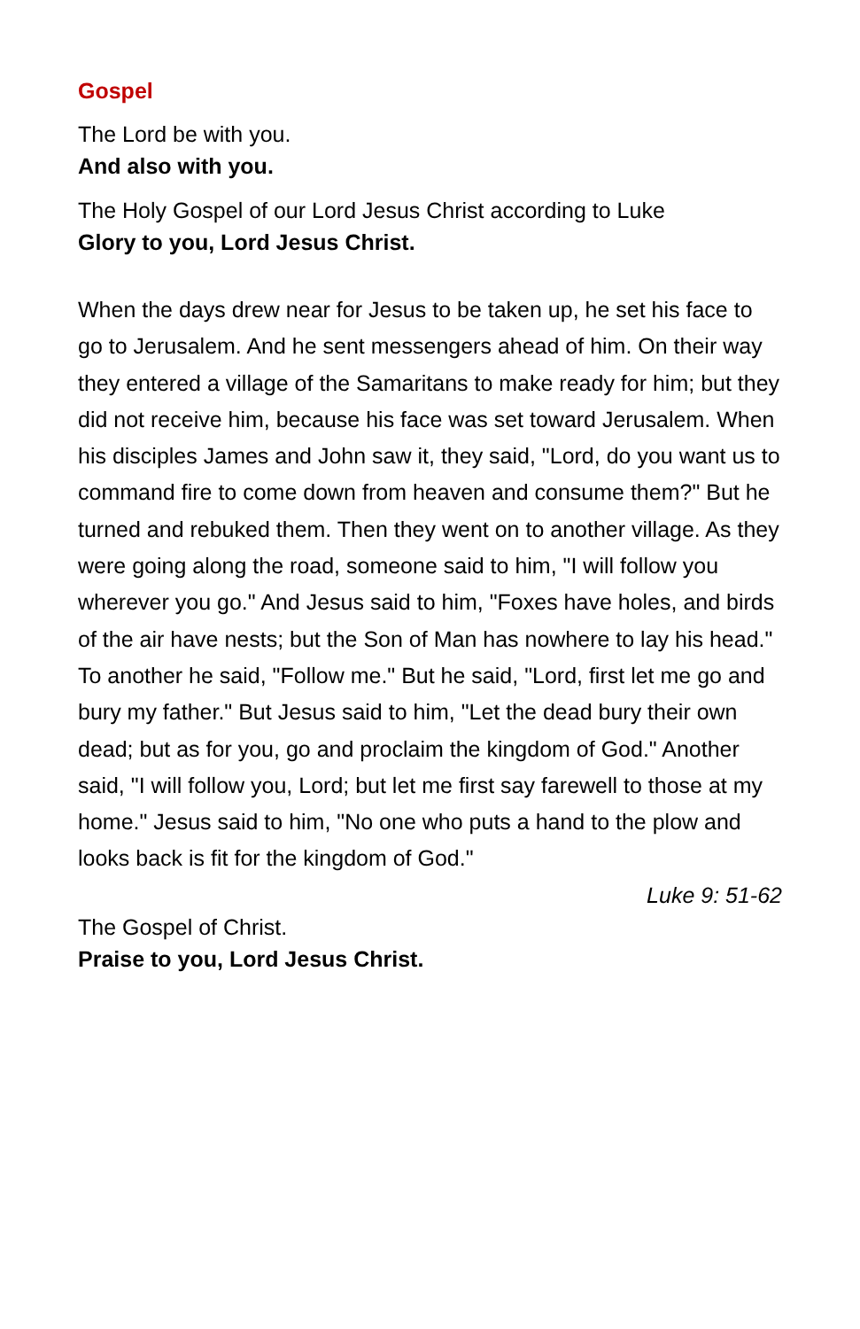Gospel
The Lord be with you.
And also with you.
The Holy Gospel of our Lord Jesus Christ according to Luke
Glory to you, Lord Jesus Christ.
When the days drew near for Jesus to be taken up, he set his face to go to Jerusalem. And he sent messengers ahead of him. On their way they entered a village of the Samaritans to make ready for him; but they did not receive him, because his face was set toward Jerusalem. When his disciples James and John saw it, they said, "Lord, do you want us to command fire to come down from heaven and consume them?" But he turned and rebuked them. Then they went on to another village. As they were going along the road, someone said to him, "I will follow you wherever you go." And Jesus said to him, "Foxes have holes, and birds of the air have nests; but the Son of Man has nowhere to lay his head." To another he said, "Follow me." But he said, "Lord, first let me go and bury my father." But Jesus said to him, "Let the dead bury their own dead; but as for you, go and proclaim the kingdom of God." Another said, "I will follow you, Lord; but let me first say farewell to those at my home." Jesus said to him, "No one who puts a hand to the plow and looks back is fit for the kingdom of God."
Luke 9: 51-62
The Gospel of Christ.
Praise to you, Lord Jesus Christ.